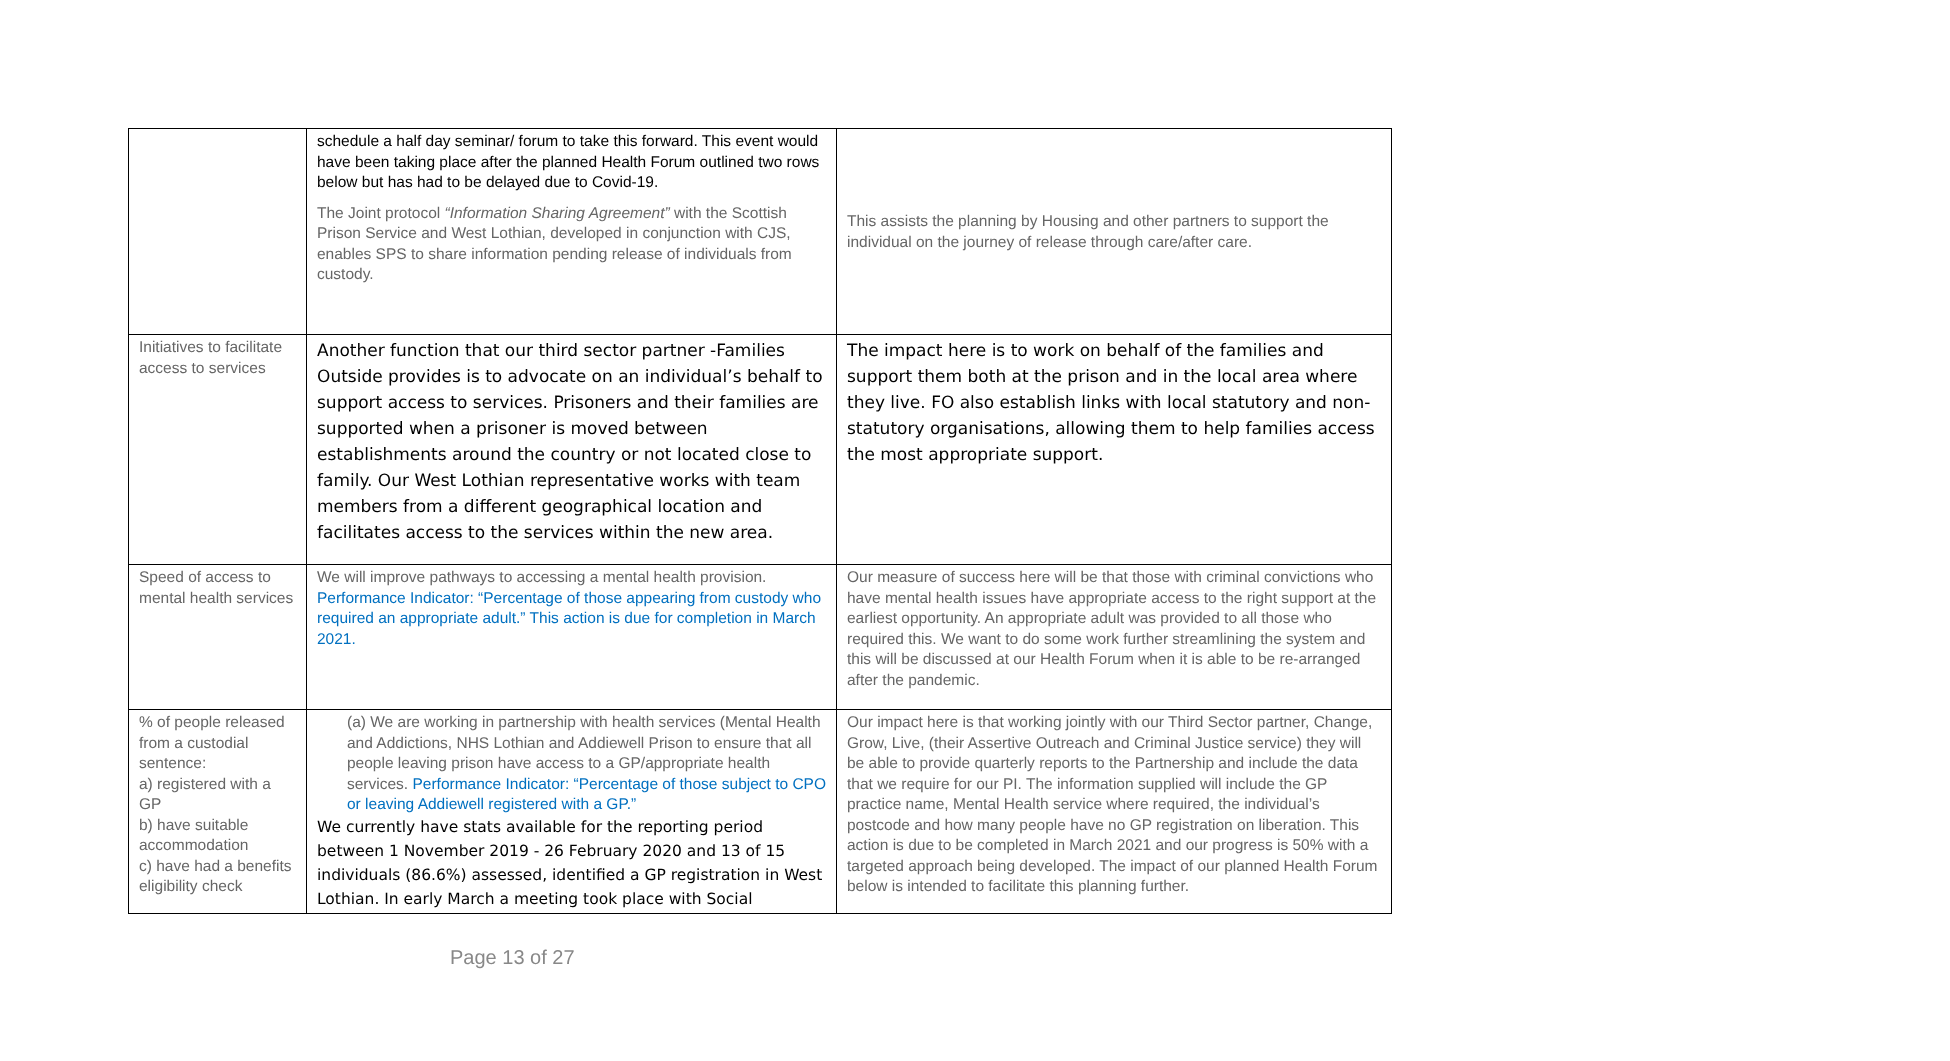| | schedule a half day seminar/ forum to take this forward. This event would have been taking place after the planned Health Forum outlined two rows below but has had to be delayed due to Covid-19. The Joint protocol “Information Sharing Agreement” with the Scottish Prison Service and West Lothian, developed in conjunction with CJS, enables SPS to share information pending release of individuals from custody. | This assists the planning by Housing and other partners to support the individual on the journey of release through care/after care. |
| Initiatives to facilitate access to services | Another function that our third sector partner -Families Outside provides is to advocate on an individual’s behalf to support access to services. Prisoners and their families are supported when a prisoner is moved between establishments around the country or not located close to family. Our West Lothian representative works with team members from a different geographical location and facilitates access to the services within the new area. | The impact here is to work on behalf of the families and support them both at the prison and in the local area where they live. FO also establish links with local statutory and non-statutory organisations, allowing them to help families access the most appropriate support. |
| Speed of access to mental health services | We will improve pathways to accessing a mental health provision. Performance Indicator: “Percentage of those appearing from custody who required an appropriate adult.” This action is due for completion in March 2021. | Our measure of success here will be that those with criminal convictions who have mental health issues have appropriate access to the right support at the earliest opportunity. An appropriate adult was provided to all those who required this. We want to do some work further streamlining the system and this will be discussed at our Health Forum when it is able to be re-arranged after the pandemic. |
| % of people released from a custodial sentence: a) registered with a GP b) have suitable accommodation c) have had a benefits eligibility check | (a) We are working in partnership with health services (Mental Health and Addictions, NHS Lothian and Addiewell Prison to ensure that all people leaving prison have access to a GP/appropriate health services. Performance Indicator: “Percentage of those subject to CPO or leaving Addiewell registered with a GP.” We currently have stats available for the reporting period between 1 November 2019 - 26 February 2020 and 13 of 15 individuals (86.6%) assessed, identified a GP registration in West Lothian. In early March a meeting took place with Social | Our impact here is that working jointly with our Third Sector partner, Change, Grow, Live, (their Assertive Outreach and Criminal Justice service) they will be able to provide quarterly reports to the Partnership and include the data that we require for our PI. The information supplied will include the GP practice name, Mental Health service where required, the individual’s postcode and how many people have no GP registration on liberation. This action is due to be completed in March 2021 and our progress is 50% with a targeted approach being developed. The impact of our planned Health Forum below is intended to facilitate this planning further. |
Page 13 of 27